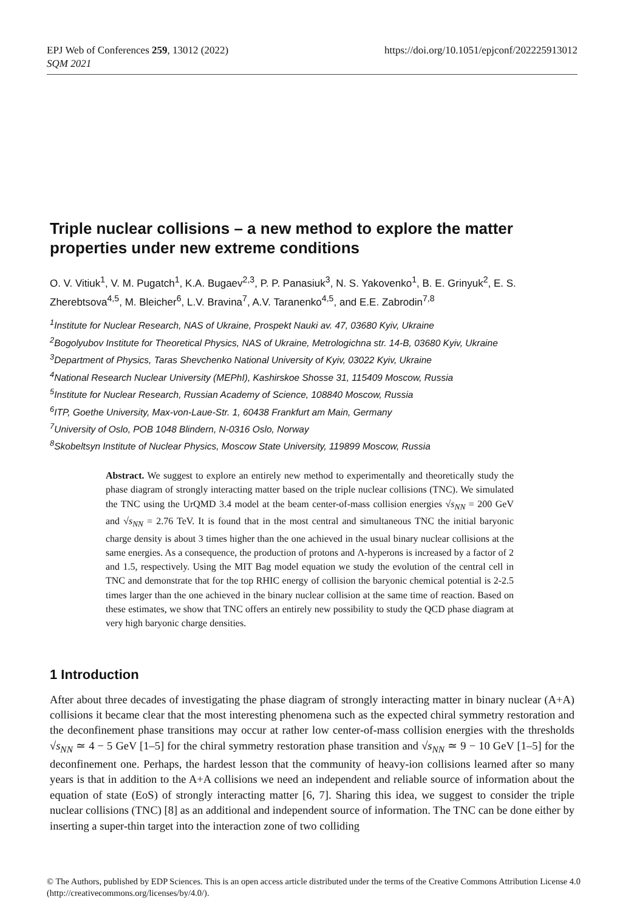https://doi.org/10.1051/epjconf/202225913012 EPJ Web of Conferences 259, 13012 (2022)
SQM 2021
Triple nuclear collisions – a new method to explore the matter properties under new extreme conditions
O. V. Vitiuk<sup>1</sup>, V. M. Pugatch<sup>1</sup>, K.A. Bugaev<sup>2,3</sup>, P. P. Panasiuk<sup>3</sup>, N. S. Yakovenko<sup>1</sup>, B. E. Grinyuk<sup>2</sup>, E. S. Zherebtsova<sup>4,5</sup>, M. Bleicher<sup>6</sup>, L.V. Bravina<sup>7</sup>, A.V. Taranenko<sup>4,5</sup>, and E.E. Zabrodin<sup>7,8</sup>
<sup>1</sup> Institute for Nuclear Research, NAS of Ukraine, Prospekt Nauki av. 47, 03680 Kyiv, Ukraine
<sup>2</sup> Bogolyubov Institute for Theoretical Physics, NAS of Ukraine, Metrologichna str. 14-B, 03680 Kyiv, Ukraine
<sup>3</sup> Department of Physics, Taras Shevchenko National University of Kyiv, 03022 Kyiv, Ukraine
<sup>4</sup> National Research Nuclear University (MEPhI), Kashirskoe Shosse 31, 115409 Moscow, Russia
<sup>5</sup> Institute for Nuclear Research, Russian Academy of Science, 108840 Moscow, Russia
<sup>6</sup> ITP, Goethe University, Max-von-Laue-Str. 1, 60438 Frankfurt am Main, Germany
<sup>7</sup> University of Oslo, POB 1048 Blindern, N-0316 Oslo, Norway
<sup>8</sup> Skobeltsyn Institute of Nuclear Physics, Moscow State University, 119899 Moscow, Russia
Abstract. We suggest to explore an entirely new method to experimentally and theoretically study the phase diagram of strongly interacting matter based on the triple nuclear collisions (TNC). We simulated the TNC using the UrQMD 3.4 model at the beam center-of-mass collision energies √s<sub>NN</sub> = 200 GeV and √s<sub>NN</sub> = 2.76 TeV. It is found that in the most central and simultaneous TNC the initial baryonic charge density is about 3 times higher than the one achieved in the usual binary nuclear collisions at the same energies. As a consequence, the production of protons and Λ-hyperons is increased by a factor of 2 and 1.5, respectively. Using the MIT Bag model equation we study the evolution of the central cell in TNC and demonstrate that for the top RHIC energy of collision the baryonic chemical potential is 2-2.5 times larger than the one achieved in the binary nuclear collision at the same time of reaction. Based on these estimates, we show that TNC offers an entirely new possibility to study the QCD phase diagram at very high baryonic charge densities.
1 Introduction
After about three decades of investigating the phase diagram of strongly interacting matter in binary nuclear (A+A) collisions it became clear that the most interesting phenomena such as the expected chiral symmetry restoration and the deconfinement phase transitions may occur at rather low center-of-mass collision energies with the thresholds √s<sub>NN</sub> ≃ 4 − 5 GeV [1–5] for the chiral symmetry restoration phase transition and √s<sub>NN</sub> ≃ 9 − 10 GeV [1–5] for the deconfinement one. Perhaps, the hardest lesson that the community of heavy-ion collisions learned after so many years is that in addition to the A+A collisions we need an independent and reliable source of information about the equation of state (EoS) of strongly interacting matter [6, 7]. Sharing this idea, we suggest to consider the triple nuclear collisions (TNC) [8] as an additional and independent source of information. The TNC can be done either by inserting a super-thin target into the interaction zone of two colliding
© The Authors, published by EDP Sciences. This is an open access article distributed under the terms of the Creative Commons Attribution License 4.0 (http://creativecommons.org/licenses/by/4.0/).